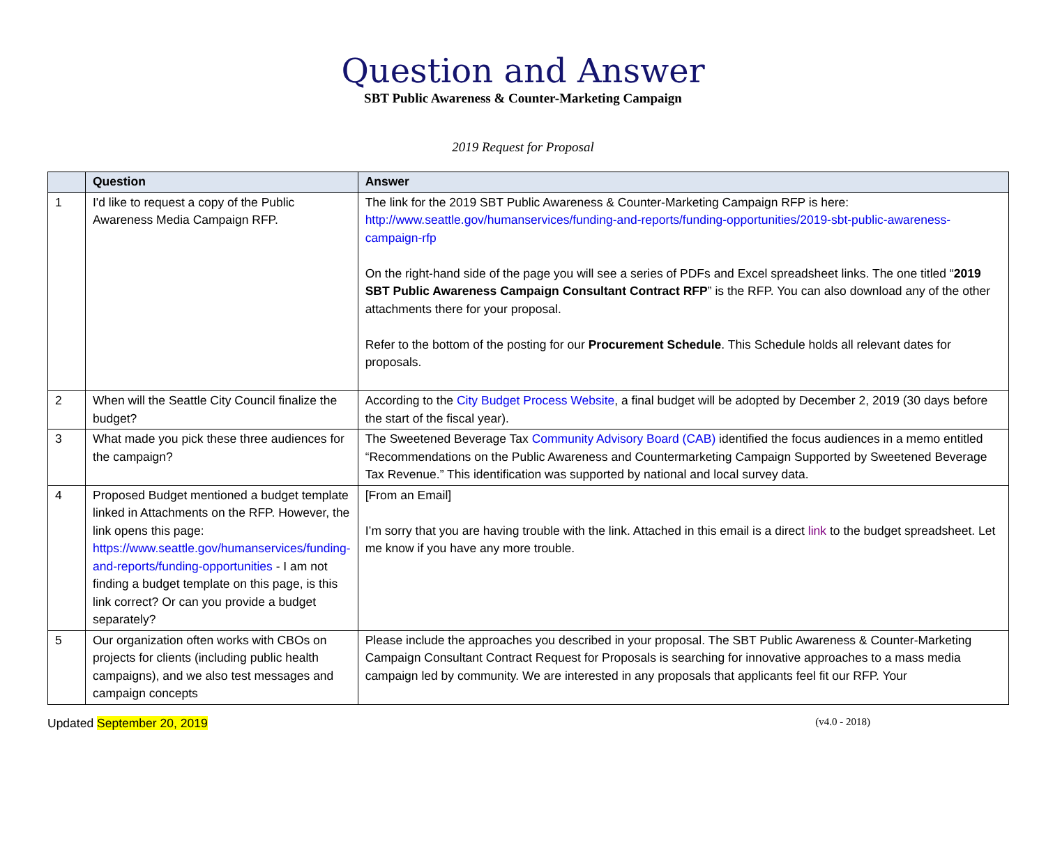Question and Answer
SBT Public Awareness & Counter-Marketing Campaign
2019 Request for Proposal
| | Question | Answer |
| --- | --- | --- |
| 1 | I'd like to request a copy of the Public Awareness Media Campaign RFP. | The link for the 2019 SBT Public Awareness & Counter-Marketing Campaign RFP is here: http://www.seattle.gov/humanservices/funding-and-reports/funding-opportunities/2019-sbt-public-awareness-campaign-rfp On the right-hand side of the page you will see a series of PDFs and Excel spreadsheet links. The one titled “ 2019 SBT Public Awareness Campaign Consultant Contract RFP ” is the RFP. You can also download any of the other attachments there for your proposal. Refer to the bottom of the posting for our Procurement Schedule . This Schedule holds all relevant dates for proposals. |
| 2 | When will the Seattle City Council finalize the budget? | According to the City Budget Process Website , a final budget will be adopted by December 2, 2019 (30 days before the start of the fiscal year). |
| 3 | What made you pick these three audiences for the campaign? | The Sweetened Beverage Tax Community Advisory Board (CAB) identified the focus audiences in a memo entitled “Recommendations on the Public Awareness and Countermarketing Campaign Supported by Sweetened Beverage Tax Revenue.” This identification was supported by national and local survey data. |
| 4 | Proposed Budget mentioned a budget template linked in Attachments on the RFP. However, the link opens this page: https://www.seattle.gov/humanservices/funding-and-reports/funding-opportunities - I am not finding a budget template on this page, is this link correct? Or can you provide a budget separately? | [From an Email] I’m sorry that you are having trouble with the link. Attached in this email is a direct link to the budget spreadsheet. Let me know if you have any more trouble. |
| 5 | Our organization often works with CBOs on projects for clients (including public health campaigns), and we also test messages and campaign concepts | Please include the approaches you described in your proposal. The SBT Public Awareness & Counter-Marketing Campaign Consultant Contract Request for Proposals is searching for innovative approaches to a mass media campaign led by community. We are interested in any proposals that applicants feel fit our RFP. Your |
Updated September 20, 2019 (v4.0 - 2018)